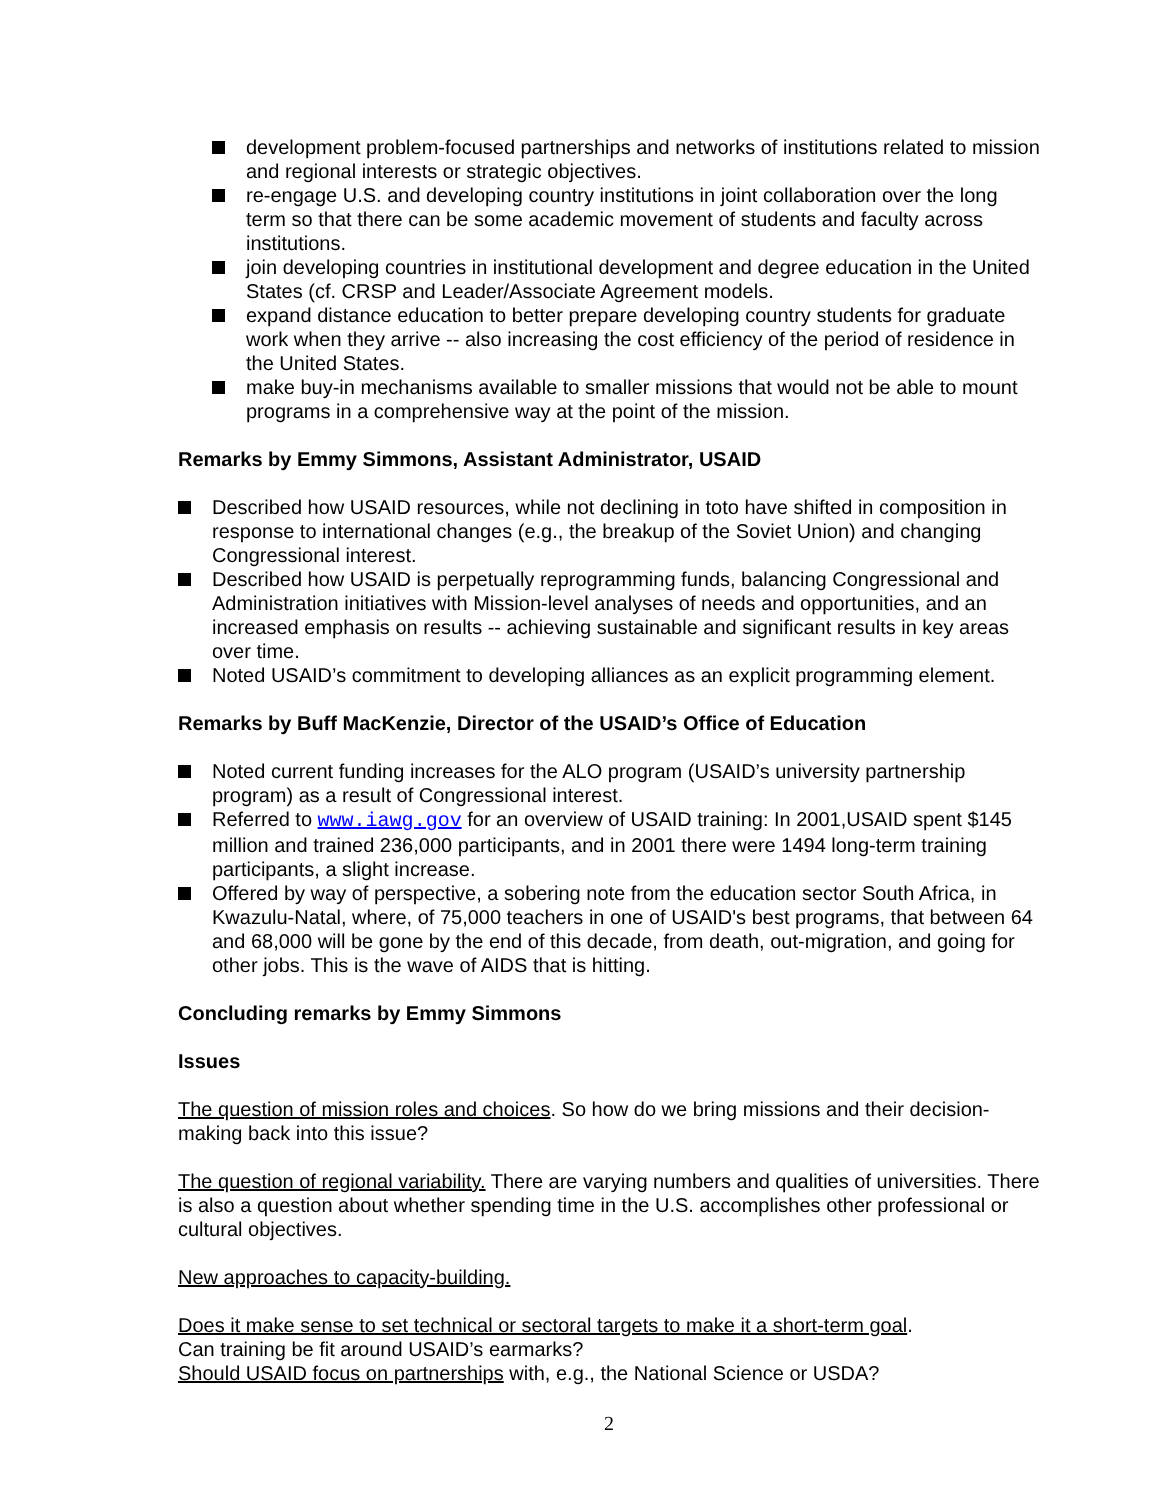development problem-focused partnerships and networks of institutions related to mission and regional interests or strategic objectives.
re-engage U.S. and developing country institutions in joint collaboration over the long term so that there can be some academic movement of students and faculty across institutions.
join developing countries in institutional development and degree education in the United States (cf. CRSP and Leader/Associate Agreement models.
expand distance education to better prepare developing country students for graduate work when they arrive -- also increasing the cost efficiency of the period of residence in the United States.
make buy-in mechanisms available to smaller missions that would not be able to mount programs in a comprehensive way at the point of the mission.
Remarks by Emmy Simmons, Assistant Administrator, USAID
Described how USAID resources, while not declining in toto have shifted in composition in response to international changes (e.g., the breakup of the Soviet Union) and changing Congressional interest.
Described how USAID is perpetually reprogramming funds, balancing Congressional and Administration initiatives with Mission-level analyses of needs and opportunities, and an increased emphasis on results -- achieving sustainable and significant results in key areas over time.
Noted USAID’s commitment to developing alliances as an explicit programming element.
Remarks by Buff MacKenzie, Director of the USAID’s Office of Education
Noted current funding increases for the ALO program (USAID’s university partnership program) as a result of Congressional interest.
Referred to www.iawg.gov for an overview of USAID training: In 2001,USAID spent $145 million and trained 236,000 participants, and in 2001 there were 1494 long-term training participants, a slight increase.
Offered by way of perspective, a sobering note from the education sector South Africa, in Kwazulu-Natal, where, of 75,000 teachers in one of USAID's best programs, that between 64 and 68,000 will be gone by the end of this decade, from death, out-migration, and going for other jobs. This is the wave of AIDS that is hitting.
Concluding remarks by Emmy Simmons
Issues
The question of mission roles and choices. So how do we bring missions and their decision-making back into this issue?
The question of regional variability. There are varying numbers and qualities of universities. There is also a question about whether spending time in the U.S. accomplishes other professional or cultural objectives.
New approaches to capacity-building.
Does it make sense to set technical or sectoral targets to make it a short-term goal.
Can training be fit around USAID’s earmarks?
Should USAID focus on partnerships with, e.g., the National Science or USDA?
2